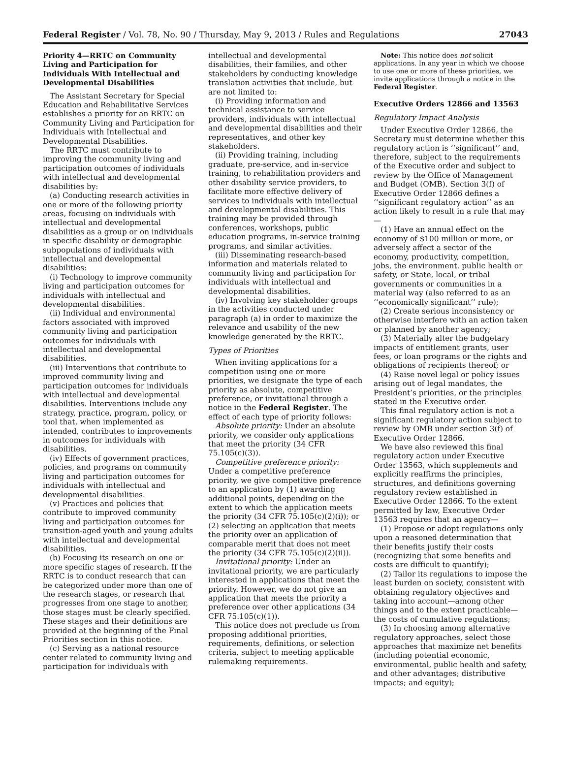Federal Register / Vol. 78, No. 90 / Thursday, May 9, 2013 / Rules and Regulations 27043
Priority 4—RRTC on Community Living and Participation for Individuals With Intellectual and Developmental Disabilities
The Assistant Secretary for Special Education and Rehabilitative Services establishes a priority for an RRTC on Community Living and Participation for Individuals with Intellectual and Developmental Disabilities.
The RRTC must contribute to improving the community living and participation outcomes of individuals with intellectual and developmental disabilities by:
(a) Conducting research activities in one or more of the following priority areas, focusing on individuals with intellectual and developmental disabilities as a group or on individuals in specific disability or demographic subpopulations of individuals with intellectual and developmental disabilities:
(i) Technology to improve community living and participation outcomes for individuals with intellectual and developmental disabilities.
(ii) Individual and environmental factors associated with improved community living and participation outcomes for individuals with intellectual and developmental disabilities.
(iii) Interventions that contribute to improved community living and participation outcomes for individuals with intellectual and developmental disabilities. Interventions include any strategy, practice, program, policy, or tool that, when implemented as intended, contributes to improvements in outcomes for individuals with disabilities.
(iv) Effects of government practices, policies, and programs on community living and participation outcomes for individuals with intellectual and developmental disabilities.
(v) Practices and policies that contribute to improved community living and participation outcomes for transition-aged youth and young adults with intellectual and developmental disabilities.
(b) Focusing its research on one or more specific stages of research. If the RRTC is to conduct research that can be categorized under more than one of the research stages, or research that progresses from one stage to another, those stages must be clearly specified. These stages and their definitions are provided at the beginning of the Final Priorities section in this notice.
(c) Serving as a national resource center related to community living and participation for individuals with
intellectual and developmental disabilities, their families, and other stakeholders by conducting knowledge translation activities that include, but are not limited to:
(i) Providing information and technical assistance to service providers, individuals with intellectual and developmental disabilities and their representatives, and other key stakeholders.
(ii) Providing training, including graduate, pre-service, and in-service training, to rehabilitation providers and other disability service providers, to facilitate more effective delivery of services to individuals with intellectual and developmental disabilities. This training may be provided through conferences, workshops, public education programs, in-service training programs, and similar activities.
(iii) Disseminating research-based information and materials related to community living and participation for individuals with intellectual and developmental disabilities.
(iv) Involving key stakeholder groups in the activities conducted under paragraph (a) in order to maximize the relevance and usability of the new knowledge generated by the RRTC.
Types of Priorities
When inviting applications for a competition using one or more priorities, we designate the type of each priority as absolute, competitive preference, or invitational through a notice in the Federal Register. The effect of each type of priority follows:
Absolute priority: Under an absolute priority, we consider only applications that meet the priority (34 CFR 75.105(c)(3)).
Competitive preference priority: Under a competitive preference priority, we give competitive preference to an application by (1) awarding additional points, depending on the extent to which the application meets the priority (34 CFR 75.105(c)(2)(i)); or (2) selecting an application that meets the priority over an application of comparable merit that does not meet the priority (34 CFR 75.105(c)(2)(ii)).
Invitational priority: Under an invitational priority, we are particularly interested in applications that meet the priority. However, we do not give an application that meets the priority a preference over other applications (34 CFR 75.105(c)(1)).
This notice does not preclude us from proposing additional priorities, requirements, definitions, or selection criteria, subject to meeting applicable rulemaking requirements.
Note: This notice does not solicit applications. In any year in which we choose to use one or more of these priorities, we invite applications through a notice in the Federal Register.
Executive Orders 12866 and 13563
Regulatory Impact Analysis
Under Executive Order 12866, the Secretary must determine whether this regulatory action is ‘‘significant’’ and, therefore, subject to the requirements of the Executive order and subject to review by the Office of Management and Budget (OMB). Section 3(f) of Executive Order 12866 defines a ‘‘significant regulatory action’’ as an action likely to result in a rule that may—
(1) Have an annual effect on the economy of $100 million or more, or adversely affect a sector of the economy, productivity, competition, jobs, the environment, public health or safety, or State, local, or tribal governments or communities in a material way (also referred to as an ‘‘economically significant’’ rule);
(2) Create serious inconsistency or otherwise interfere with an action taken or planned by another agency;
(3) Materially alter the budgetary impacts of entitlement grants, user fees, or loan programs or the rights and obligations of recipients thereof; or
(4) Raise novel legal or policy issues arising out of legal mandates, the President’s priorities, or the principles stated in the Executive order.
This final regulatory action is not a significant regulatory action subject to review by OMB under section 3(f) of Executive Order 12866.
We have also reviewed this final regulatory action under Executive Order 13563, which supplements and explicitly reaffirms the principles, structures, and definitions governing regulatory review established in Executive Order 12866. To the extent permitted by law, Executive Order 13563 requires that an agency—
(1) Propose or adopt regulations only upon a reasoned determination that their benefits justify their costs (recognizing that some benefits and costs are difficult to quantify);
(2) Tailor its regulations to impose the least burden on society, consistent with obtaining regulatory objectives and taking into account—among other things and to the extent practicable—the costs of cumulative regulations;
(3) In choosing among alternative regulatory approaches, select those approaches that maximize net benefits (including potential economic, environmental, public health and safety, and other advantages; distributive impacts; and equity);